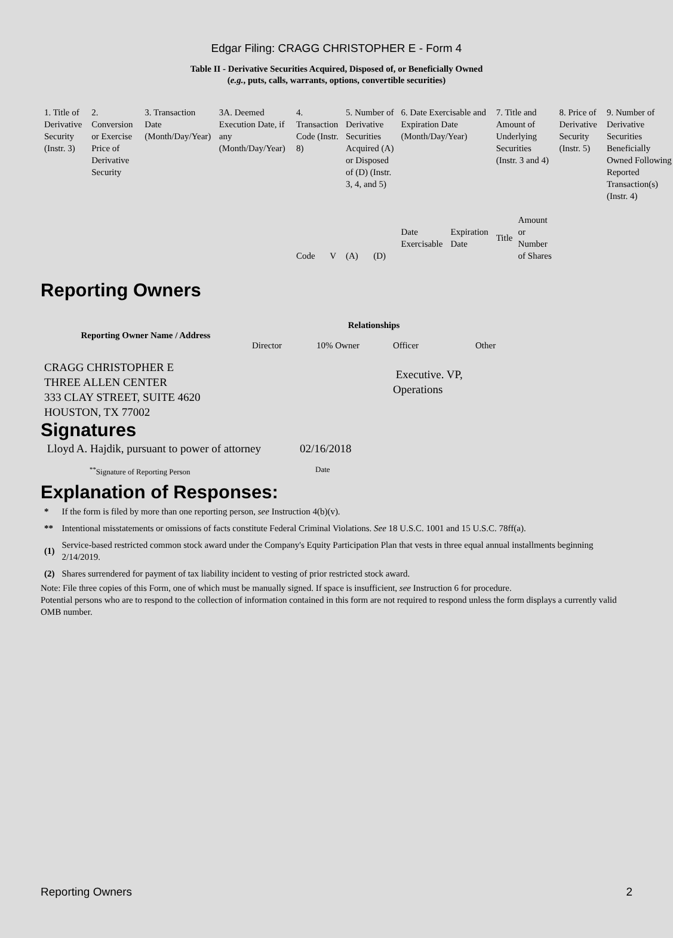Edgar Filing: CRAGG CHRISTOPHER E - Form 4
Table II - Derivative Securities Acquired, Disposed of, or Beneficially Owned
(e.g., puts, calls, warrants, options, convertible securities)
| 1. Title of Derivative Security (Instr. 3) | 2. Conversion or Exercise Price of Derivative Security | 3. Transaction Date (Month/Day/Year) | 3A. Deemed Execution Date, if any (Month/Day/Year) | 4. Transaction Code (Instr. 8) | | 5. Number of Derivative Securities Acquired (A) or Disposed of (D) (Instr. 3, 4, and 5) | | 6. Date Exercisable and Expiration Date (Month/Day/Year) | | 7. Title and Amount of Underlying Securities (Instr. 3 and 4) | | 8. Price of Derivative Security (Instr. 5) | 9. Number of Derivative Securities Beneficially Owned Following Reported Transaction(s) (Instr. 4) |
| --- | --- | --- | --- | --- | --- | --- | --- | --- | --- | --- | --- | --- | --- |
| | | | | Code | V | (A) | (D) | Date Exercisable | Expiration Date | Title | Amount or Number of Shares | | |
Reporting Owners
| Reporting Owner Name / Address | Relationships | | | |
| --- | --- | --- | --- | --- |
| | Director | 10% Owner | Officer | Other |
| CRAGG CHRISTOPHER E THREE ALLEN CENTER 333 CLAY STREET, SUITE 4620 HOUSTON, TX 77002 | | | Executive. VP, Operations | |
Signatures
| Lloyd A. Hajdik, pursuant to power of attorney | 02/16/2018 |
| <sup>**</sup> Signature of Reporting Person | Date |
Explanation of Responses:
| * | If the form is filed by more than one reporting person, see Instruction 4(b)(v). |
| ** | Intentional misstatements or omissions of facts constitute Federal Criminal Violations. See 18 U.S.C. 1001 and 15 U.S.C. 78ff(a). |
| (1) | Service-based restricted common stock award under the Company's Equity Participation Plan that vests in three equal annual installments beginning 2/14/2019. |
| (2) | Shares surrendered for payment of tax liability incident to vesting of prior restricted stock award. |
Note: File three copies of this Form, one of which must be manually signed. If space is insufficient, see Instruction 6 for procedure.
Potential persons who are to respond to the collection of information contained in this form are not required to respond unless the form displays a currently valid OMB number.
Reporting Owners 2